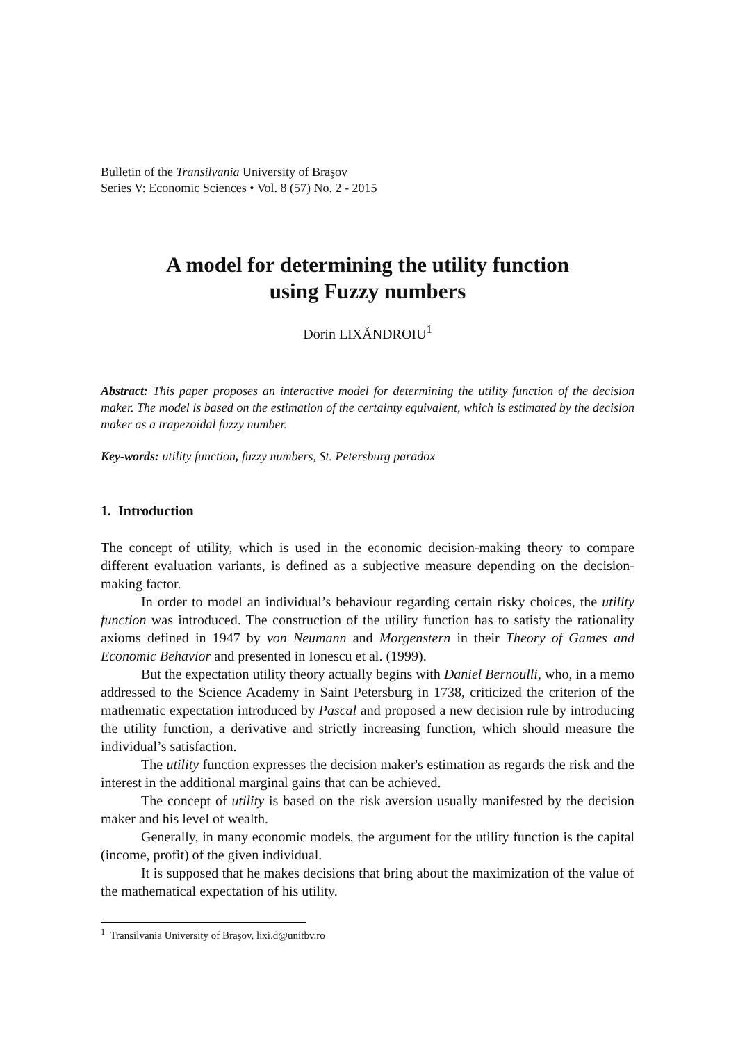Bulletin of the Transilvania University of Braşov
Series V: Economic Sciences • Vol. 8 (57) No. 2 - 2015
A model for determining the utility function
using Fuzzy numbers
Dorin LIXĂNDROIU<sup>1</sup>
Abstract: This paper proposes an interactive model for determining the utility function of the decision maker. The model is based on the estimation of the certainty equivalent, which is estimated by the decision maker as a trapezoidal fuzzy number.
Key-words: utility function, fuzzy numbers, St. Petersburg paradox
1. Introduction
The concept of utility, which is used in the economic decision-making theory to compare different evaluation variants, is defined as a subjective measure depending on the decision-making factor.
In order to model an individual’s behaviour regarding certain risky choices, the utility function was introduced. The construction of the utility function has to satisfy the rationality axioms defined in 1947 by von Neumann and Morgenstern in their Theory of Games and Economic Behavior and presented in Ionescu et al. (1999).
But the expectation utility theory actually begins with Daniel Bernoulli, who, in a memo addressed to the Science Academy in Saint Petersburg in 1738, criticized the criterion of the mathematic expectation introduced by Pascal and proposed a new decision rule by introducing the utility function, a derivative and strictly increasing function, which should measure the individual’s satisfaction.
The utility function expresses the decision maker's estimation as regards the risk and the interest in the additional marginal gains that can be achieved.
The concept of utility is based on the risk aversion usually manifested by the decision maker and his level of wealth.
Generally, in many economic models, the argument for the utility function is the capital (income, profit) of the given individual.
It is supposed that he makes decisions that bring about the maximization of the value of the mathematical expectation of his utility.
<sup>1</sup> Transilvania University of Braşov, lixi.d@unitbv.ro